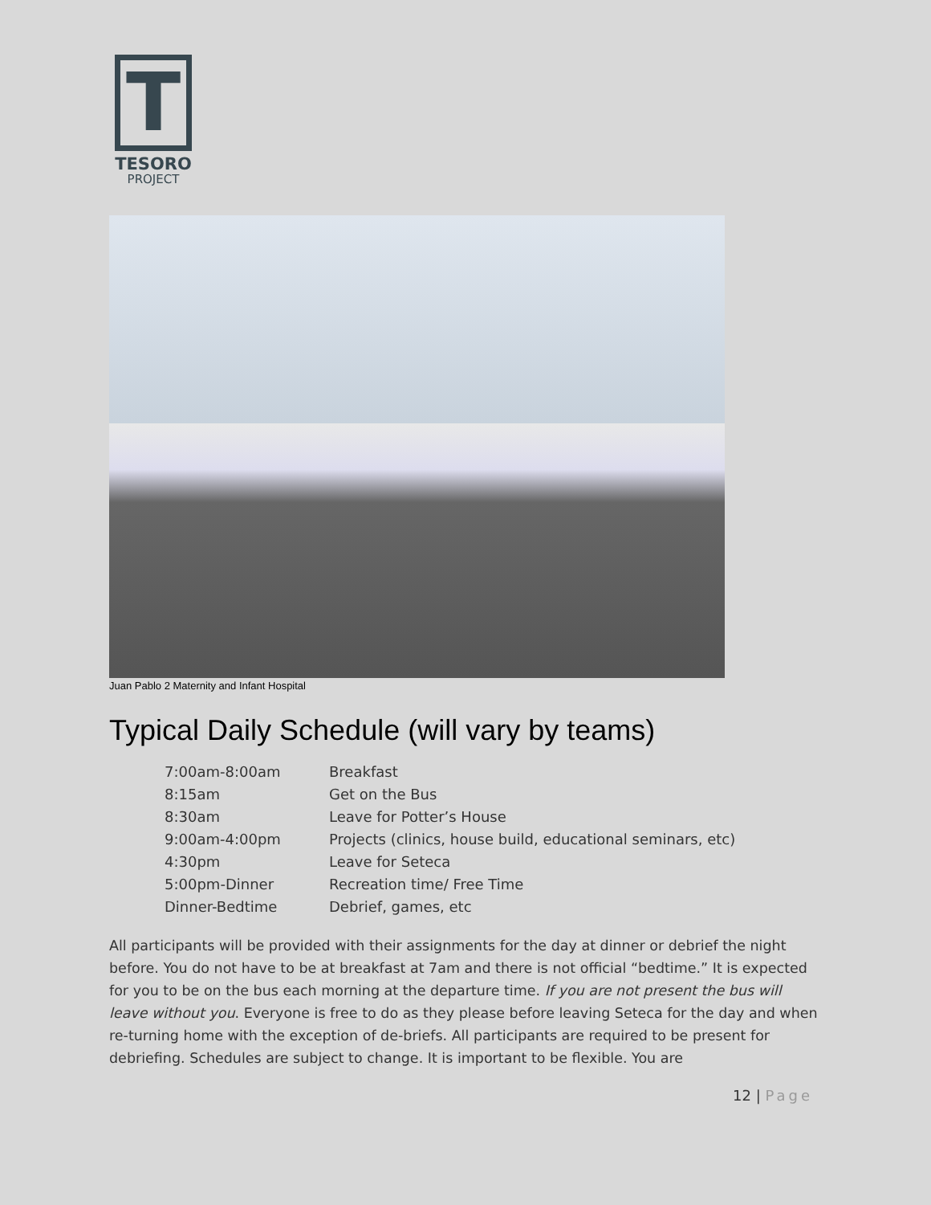T
TESORO
PROJECT
Juan Pablo 2 Maternity and Infant Hospital
Typical Daily Schedule (will vary by teams)
| 7:00am-8:00am | Breakfast |
| 8:15am | Get on the Bus |
| 8:30am | Leave for Potter’s House |
| 9:00am-4:00pm | Projects (clinics, house build, educational seminars, etc) |
| 4:30pm | Leave for Seteca |
| 5:00pm-Dinner | Recreation time/ Free Time |
| Dinner-Bedtime | Debrief, games, etc |
All participants will be provided with their assignments for the day at dinner or debrief the night before. You do not have to be at breakfast at 7am and there is not official “bedtime.” It is expected for you to be on the bus each morning at the departure time. If you are not present the bus will leave without you. Everyone is free to do as they please before leaving Seteca for the day and when re-turning home with the exception of de-briefs. All participants are required to be present for debriefing. Schedules are subject to change. It is important to be flexible. You are
12 | Page